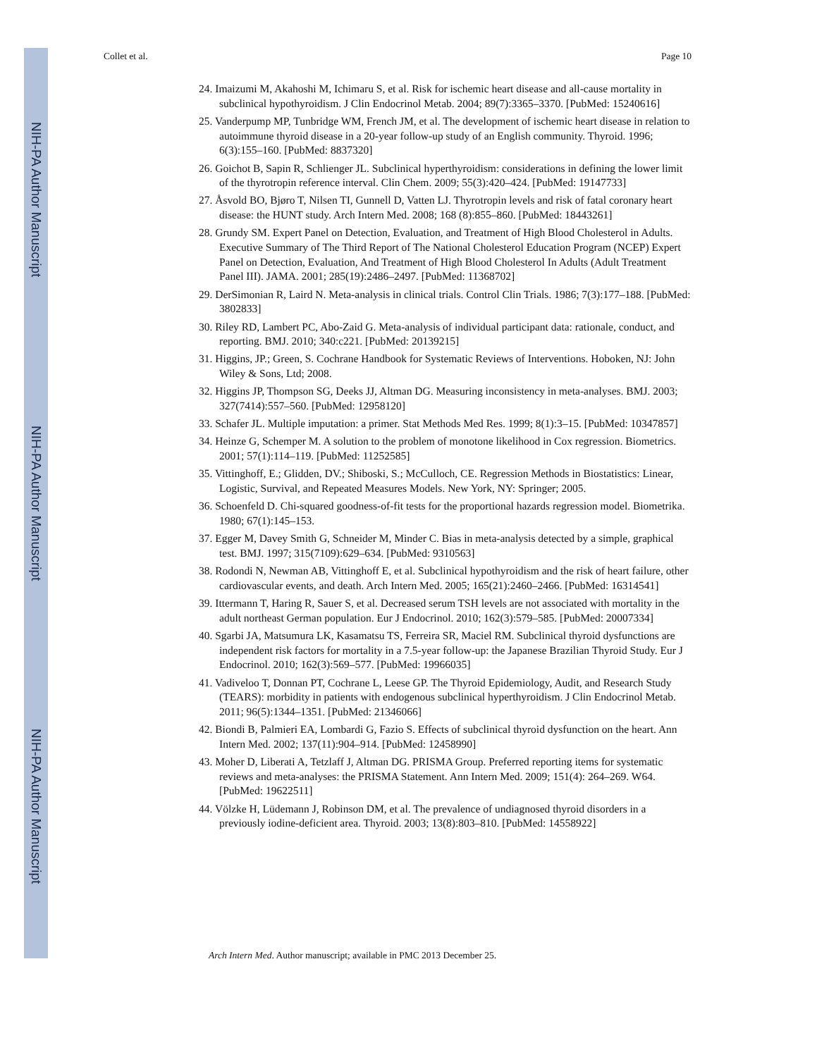NIH-PA Author Manuscript
NIH-PA Author Manuscript
NIH-PA Author Manuscript
Collet et al. Page 10
24. Imaizumi M, Akahoshi M, Ichimaru S, et al. Risk for ischemic heart disease and all-cause mortality in subclinical hypothyroidism. J Clin Endocrinol Metab. 2004; 89(7):3365–3370. [PubMed: 15240616]
25. Vanderpump MP, Tunbridge WM, French JM, et al. The development of ischemic heart disease in relation to autoimmune thyroid disease in a 20-year follow-up study of an English community. Thyroid. 1996; 6(3):155–160. [PubMed: 8837320]
26. Goichot B, Sapin R, Schlienger JL. Subclinical hyperthyroidism: considerations in defining the lower limit of the thyrotropin reference interval. Clin Chem. 2009; 55(3):420–424. [PubMed: 19147733]
27. Åsvold BO, Bjøro T, Nilsen TI, Gunnell D, Vatten LJ. Thyrotropin levels and risk of fatal coronary heart disease: the HUNT study. Arch Intern Med. 2008; 168 (8):855–860. [PubMed: 18443261]
28. Grundy SM. Expert Panel on Detection, Evaluation, and Treatment of High Blood Cholesterol in Adults. Executive Summary of The Third Report of The National Cholesterol Education Program (NCEP) Expert Panel on Detection, Evaluation, And Treatment of High Blood Cholesterol In Adults (Adult Treatment Panel III). JAMA. 2001; 285(19):2486–2497. [PubMed: 11368702]
29. DerSimonian R, Laird N. Meta-analysis in clinical trials. Control Clin Trials. 1986; 7(3):177–188. [PubMed: 3802833]
30. Riley RD, Lambert PC, Abo-Zaid G. Meta-analysis of individual participant data: rationale, conduct, and reporting. BMJ. 2010; 340:c221. [PubMed: 20139215]
31. Higgins, JP.; Green, S. Cochrane Handbook for Systematic Reviews of Interventions. Hoboken, NJ: John Wiley & Sons, Ltd; 2008.
32. Higgins JP, Thompson SG, Deeks JJ, Altman DG. Measuring inconsistency in meta-analyses. BMJ. 2003; 327(7414):557–560. [PubMed: 12958120]
33. Schafer JL. Multiple imputation: a primer. Stat Methods Med Res. 1999; 8(1):3–15. [PubMed: 10347857]
34. Heinze G, Schemper M. A solution to the problem of monotone likelihood in Cox regression. Biometrics. 2001; 57(1):114–119. [PubMed: 11252585]
35. Vittinghoff, E.; Glidden, DV.; Shiboski, S.; McCulloch, CE. Regression Methods in Biostatistics: Linear, Logistic, Survival, and Repeated Measures Models. New York, NY: Springer; 2005.
36. Schoenfeld D. Chi-squared goodness-of-fit tests for the proportional hazards regression model. Biometrika. 1980; 67(1):145–153.
37. Egger M, Davey Smith G, Schneider M, Minder C. Bias in meta-analysis detected by a simple, graphical test. BMJ. 1997; 315(7109):629–634. [PubMed: 9310563]
38. Rodondi N, Newman AB, Vittinghoff E, et al. Subclinical hypothyroidism and the risk of heart failure, other cardiovascular events, and death. Arch Intern Med. 2005; 165(21):2460–2466. [PubMed: 16314541]
39. Ittermann T, Haring R, Sauer S, et al. Decreased serum TSH levels are not associated with mortality in the adult northeast German population. Eur J Endocrinol. 2010; 162(3):579–585. [PubMed: 20007334]
40. Sgarbi JA, Matsumura LK, Kasamatsu TS, Ferreira SR, Maciel RM. Subclinical thyroid dysfunctions are independent risk factors for mortality in a 7.5-year follow-up: the Japanese Brazilian Thyroid Study. Eur J Endocrinol. 2010; 162(3):569–577. [PubMed: 19966035]
41. Vadiveloo T, Donnan PT, Cochrane L, Leese GP. The Thyroid Epidemiology, Audit, and Research Study (TEARS): morbidity in patients with endogenous subclinical hyperthyroidism. J Clin Endocrinol Metab. 2011; 96(5):1344–1351. [PubMed: 21346066]
42. Biondi B, Palmieri EA, Lombardi G, Fazio S. Effects of subclinical thyroid dysfunction on the heart. Ann Intern Med. 2002; 137(11):904–914. [PubMed: 12458990]
43. Moher D, Liberati A, Tetzlaff J, Altman DG. PRISMA Group. Preferred reporting items for systematic reviews and meta-analyses: the PRISMA Statement. Ann Intern Med. 2009; 151(4): 264–269. W64. [PubMed: 19622511]
44. Völzke H, Lüdemann J, Robinson DM, et al. The prevalence of undiagnosed thyroid disorders in a previously iodine-deficient area. Thyroid. 2003; 13(8):803–810. [PubMed: 14558922]
Arch Intern Med. Author manuscript; available in PMC 2013 December 25.